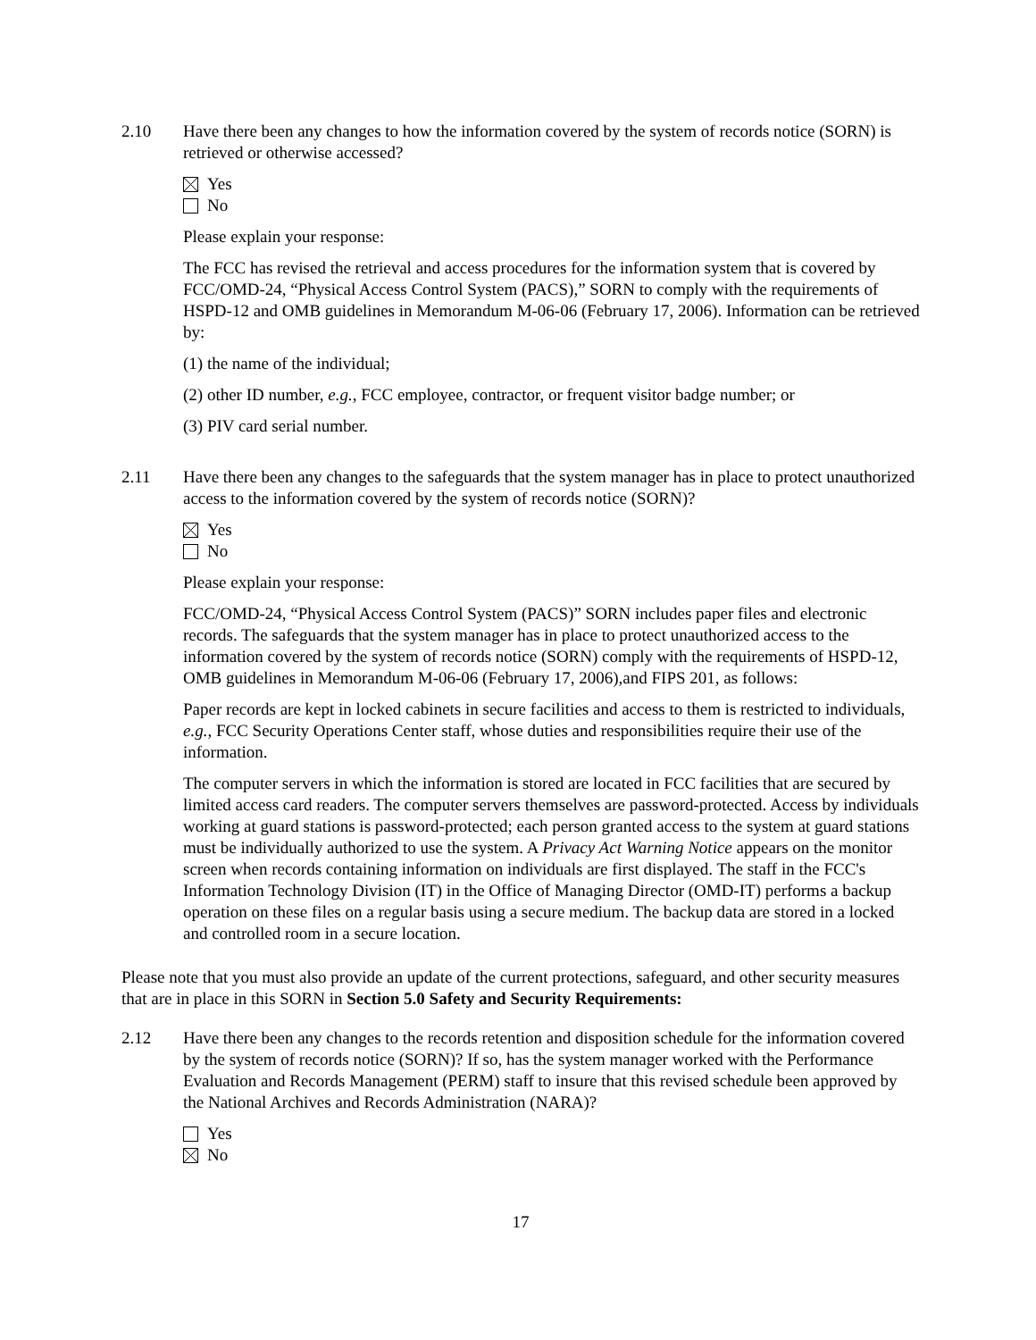2.10 Have there been any changes to how the information covered by the system of records notice (SORN) is retrieved or otherwise accessed?
Yes
No
Please explain your response:
The FCC has revised the retrieval and access procedures for the information system that is covered by FCC/OMD-24, “Physical Access Control System (PACS),” SORN to comply with the requirements of HSPD-12 and OMB guidelines in Memorandum M-06-06 (February 17, 2006). Information can be retrieved by:
(1) the name of the individual;
(2) other ID number, e.g., FCC employee, contractor, or frequent visitor badge number; or
(3) PIV card serial number.
2.11 Have there been any changes to the safeguards that the system manager has in place to protect unauthorized access to the information covered by the system of records notice (SORN)?
Yes
No
Please explain your response:
FCC/OMD-24, “Physical Access Control System (PACS)” SORN includes paper files and electronic records. The safeguards that the system manager has in place to protect unauthorized access to the information covered by the system of records notice (SORN) comply with the requirements of HSPD-12, OMB guidelines in Memorandum M-06-06 (February 17, 2006),and FIPS 201, as follows:
Paper records are kept in locked cabinets in secure facilities and access to them is restricted to individuals, e.g., FCC Security Operations Center staff, whose duties and responsibilities require their use of the information.
The computer servers in which the information is stored are located in FCC facilities that are secured by limited access card readers. The computer servers themselves are password-protected. Access by individuals working at guard stations is password-protected; each person granted access to the system at guard stations must be individually authorized to use the system. A Privacy Act Warning Notice appears on the monitor screen when records containing information on individuals are first displayed. The staff in the FCC's Information Technology Division (IT) in the Office of Managing Director (OMD-IT) performs a backup operation on these files on a regular basis using a secure medium. The backup data are stored in a locked and controlled room in a secure location.
Please note that you must also provide an update of the current protections, safeguard, and other security measures that are in place in this SORN in Section 5.0 Safety and Security Requirements:
2.12 Have there been any changes to the records retention and disposition schedule for the information covered by the system of records notice (SORN)? If so, has the system manager worked with the Performance Evaluation and Records Management (PERM) staff to insure that this revised schedule been approved by the National Archives and Records Administration (NARA)?
Yes
No
17